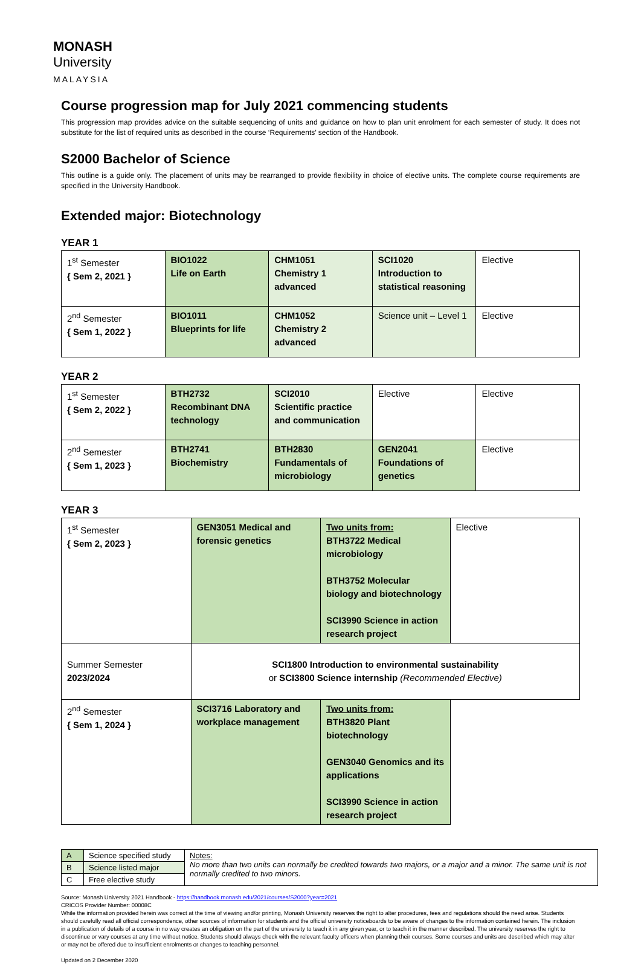MONASH
University
MALAYSIA
Course progression map for July 2021 commencing students
This progression map provides advice on the suitable sequencing of units and guidance on how to plan unit enrolment for each semester of study. It does not substitute for the list of required units as described in the course ‘Requirements’ section of the Handbook.
S2000 Bachelor of Science
This outline is a guide only. The placement of units may be rearranged to provide flexibility in choice of elective units. The complete course requirements are specified in the University Handbook.
Extended major: Biotechnology
YEAR 1
| 1<sup>st</sup> Semester { Sem 2, 2021 } | BIO1022 Life on Earth | CHM1051 Chemistry 1 advanced | SCI1020 Introduction to statistical reasoning | Elective |
| 2<sup>nd</sup> Semester { Sem 1, 2022 } | BIO1011 Blueprints for life | CHM1052 Chemistry 2 advanced | Science unit – Level 1 | Elective |
YEAR 2
| 1<sup>st</sup> Semester { Sem 2, 2022 } | BTH2732 Recombinant DNA technology | SCI2010 Scientific practice and communication | Elective | Elective |
| 2<sup>nd</sup> Semester { Sem 1, 2023 } | BTH2741 Biochemistry | BTH2830 Fundamentals of microbiology | GEN2041 Foundations of genetics | Elective |
YEAR 3
| 1<sup>st</sup> Semester { Sem 2, 2023 } | GEN3051 Medical and forensic genetics | Two units from: BTH3722 Medical microbiology BTH3752 Molecular biology and biotechnology SCI3990 Science in action research project | Elective |
| Summer Semester 2023/2024 | SCI1800 Introduction to environmental sustainability or SCI3800 Science internship (Recommended Elective) | | |
| 2<sup>nd</sup> Semester { Sem 1, 2024 } | SCI3716 Laboratory and workplace management | Two units from: BTH3820 Plant biotechnology GEN3040 Genomics and its applications SCI3990 Science in action research project | |
| A | Science specified study | Notes: No more than two units can normally be credited towards two majors, or a major and a minor. The same unit is not normally credited to two minors. |
| B | Science listed major | |
| C | Free elective study | |
Source: Monash University 2021 Handbook - https://handbook.monash.edu/2021/courses/S2000?year=2021
CRICOS Provider Number: 00008C
While the information provided herein was correct at the time of viewing and/or printing, Monash University reserves the right to alter procedures, fees and regulations should the need arise. Students should carefully read all official correspondence, other sources of information for students and the official university noticeboards to be aware of changes to the information contained herein. The inclusion in a publication of details of a course in no way creates an obligation on the part of the university to teach it in any given year, or to teach it in the manner described. The university reserves the right to discontinue or vary courses at any time without notice. Students should always check with the relevant faculty officers when planning their courses. Some courses and units are described which may alter or may not be offered due to insufficient enrolments or changes to teaching personnel.
Updated on 2 December 2020